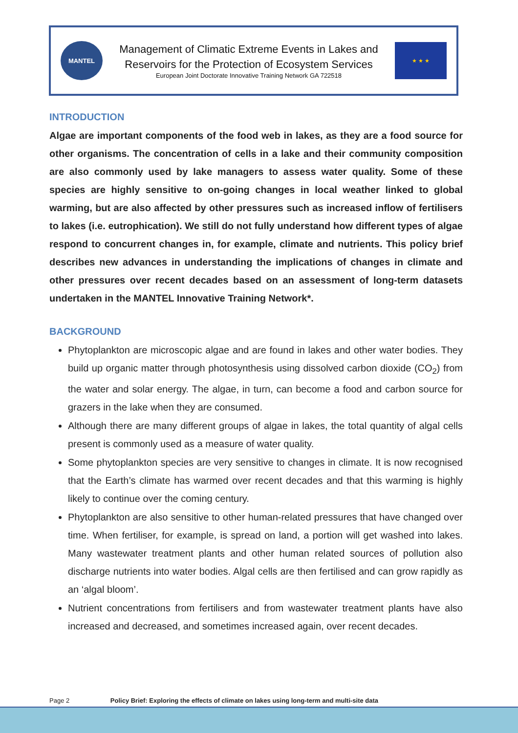MANTEL
Management of Climatic Extreme Events in Lakes and
Reservoirs for the Protection of Ecosystem Services
European Joint Doctorate Innovative Training Network GA 722518
★ ★ ★
INTRODUCTION
Algae are important components of the food web in lakes, as they are a food source for other organisms. The concentration of cells in a lake and their community composition are also commonly used by lake managers to assess water quality. Some of these species are highly sensitive to on-going changes in local weather linked to global warming, but are also affected by other pressures such as increased inflow of fertilisers to lakes (i.e. eutrophication). We still do not fully understand how different types of algae respond to concurrent changes in, for example, climate and nutrients. This policy brief describes new advances in understanding the implications of changes in climate and other pressures over recent decades based on an assessment of long-term datasets undertaken in the MANTEL Innovative Training Network*.
BACKGROUND
Phytoplankton are microscopic algae and are found in lakes and other water bodies. They build up organic matter through photosynthesis using dissolved carbon dioxide (CO<sub>2</sub>) from the water and solar energy. The algae, in turn, can become a food and carbon source for grazers in the lake when they are consumed.
Although there are many different groups of algae in lakes, the total quantity of algal cells present is commonly used as a measure of water quality.
Some phytoplankton species are very sensitive to changes in climate. It is now recognised that the Earth’s climate has warmed over recent decades and that this warming is highly likely to continue over the coming century.
Phytoplankton are also sensitive to other human-related pressures that have changed over time. When fertiliser, for example, is spread on land, a portion will get washed into lakes. Many wastewater treatment plants and other human related sources of pollution also discharge nutrients into water bodies. Algal cells are then fertilised and can grow rapidly as an ‘algal bloom’.
Nutrient concentrations from fertilisers and from wastewater treatment plants have also increased and decreased, and sometimes increased again, over recent decades.
Page 2 Policy Brief: Exploring the effects of climate on lakes using long-term and multi-site data